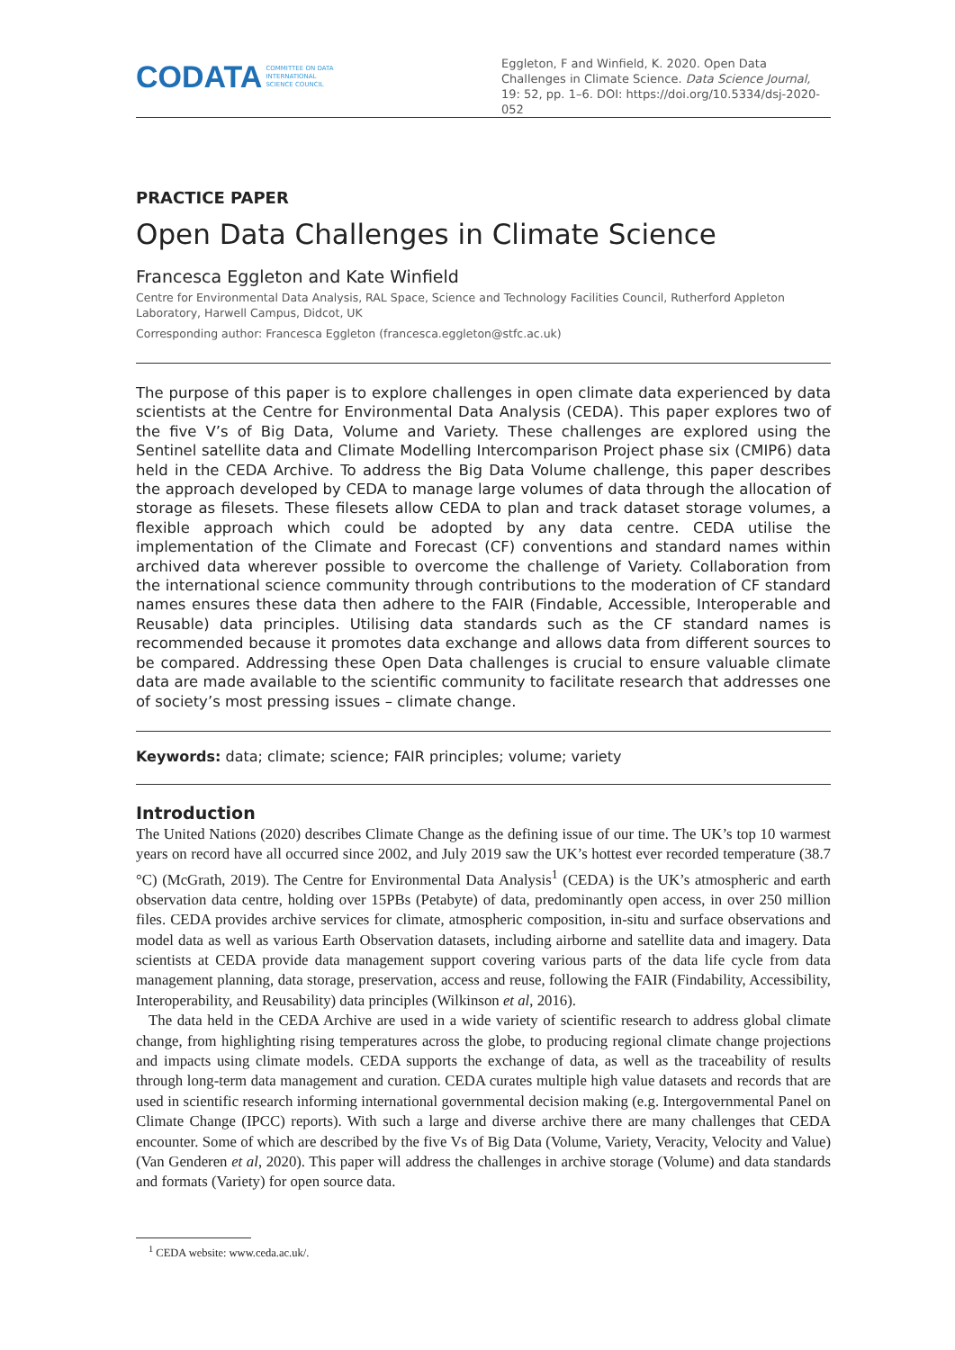CODATA COMMITTEE ON DATA
INTERNATIONAL
SCIENCE COUNCIL
Eggleton, F and Winfield, K. 2020. Open Data Challenges in Climate Science. Data Science Journal, 19: 52, pp. 1–6. DOI: https://doi.org/10.5334/dsj-2020-052
PRACTICE PAPER
Open Data Challenges in Climate Science
Francesca Eggleton and Kate Winfield
Centre for Environmental Data Analysis, RAL Space, Science and Technology Facilities Council, Rutherford Appleton Laboratory, Harwell Campus, Didcot, UK
Corresponding author: Francesca Eggleton (francesca.eggleton@stfc.ac.uk)
The purpose of this paper is to explore challenges in open climate data experienced by data scientists at the Centre for Environmental Data Analysis (CEDA). This paper explores two of the five V’s of Big Data, Volume and Variety. These challenges are explored using the Sentinel satellite data and Climate Modelling Intercomparison Project phase six (CMIP6) data held in the CEDA Archive. To address the Big Data Volume challenge, this paper describes the approach developed by CEDA to manage large volumes of data through the allocation of storage as filesets. These filesets allow CEDA to plan and track dataset storage volumes, a flexible approach which could be adopted by any data centre. CEDA utilise the implementation of the Climate and Forecast (CF) conventions and standard names within archived data wherever possible to overcome the challenge of Variety. Collaboration from the international science community through contributions to the moderation of CF standard names ensures these data then adhere to the FAIR (Findable, Accessible, Interoperable and Reusable) data principles. Utilising data standards such as the CF standard names is recommended because it promotes data exchange and allows data from different sources to be compared. Addressing these Open Data challenges is crucial to ensure valuable climate data are made available to the scientific community to facilitate research that addresses one of society’s most pressing issues – climate change.
Keywords: data; climate; science; FAIR principles; volume; variety
Introduction
The United Nations (2020) describes Climate Change as the defining issue of our time. The UK’s top 10 warmest years on record have all occurred since 2002, and July 2019 saw the UK’s hottest ever recorded temperature (38.7 °C) (McGrath, 2019). The Centre for Environmental Data Analysis<sup>1</sup> (CEDA) is the UK’s atmospheric and earth observation data centre, holding over 15PBs (Petabyte) of data, predominantly open access, in over 250 million files. CEDA provides archive services for climate, atmospheric composition, in-situ and surface observations and model data as well as various Earth Observation datasets, including airborne and satellite data and imagery. Data scientists at CEDA provide data management support covering various parts of the data life cycle from data management planning, data storage, preservation, access and reuse, following the FAIR (Findability, Accessibility, Interoperability, and Reusability) data principles (Wilkinson et al, 2016).
The data held in the CEDA Archive are used in a wide variety of scientific research to address global climate change, from highlighting rising temperatures across the globe, to producing regional climate change projections and impacts using climate models. CEDA supports the exchange of data, as well as the traceability of results through long-term data management and curation. CEDA curates multiple high value datasets and records that are used in scientific research informing international governmental decision making (e.g. Intergovernmental Panel on Climate Change (IPCC) reports). With such a large and diverse archive there are many challenges that CEDA encounter. Some of which are described by the five Vs of Big Data (Volume, Variety, Veracity, Velocity and Value) (Van Genderen et al, 2020). This paper will address the challenges in archive storage (Volume) and data standards and formats (Variety) for open source data.
<sup>1</sup> CEDA website: www.ceda.ac.uk/.